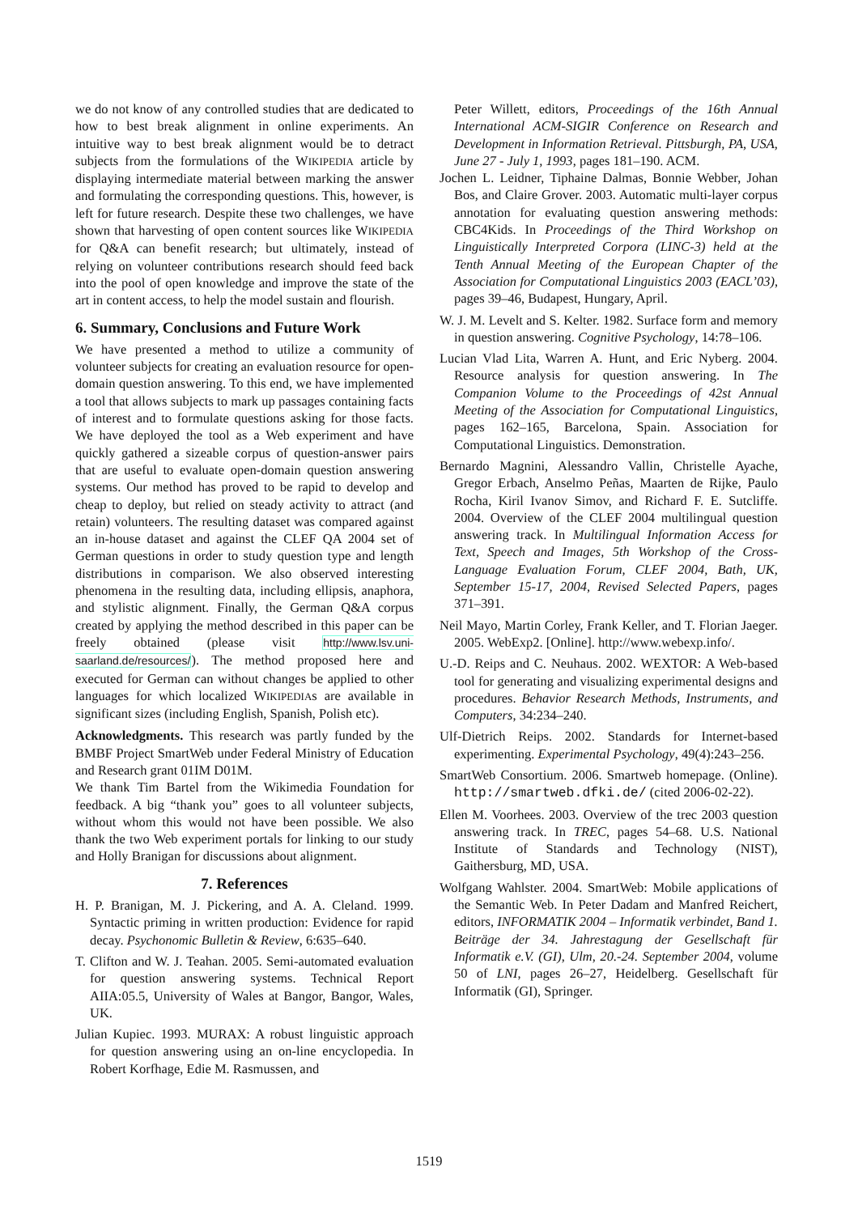we do not know of any controlled studies that are dedicated to how to best break alignment in online experiments. An intuitive way to best break alignment would be to detract subjects from the formulations of the WIKIPEDIA article by displaying intermediate material between marking the answer and formulating the corresponding questions. This, however, is left for future research. Despite these two challenges, we have shown that harvesting of open content sources like WIKIPEDIA for Q&A can benefit research; but ultimately, instead of relying on volunteer contributions research should feed back into the pool of open knowledge and improve the state of the art in content access, to help the model sustain and flourish.
6. Summary, Conclusions and Future Work
We have presented a method to utilize a community of volunteer subjects for creating an evaluation resource for open-domain question answering. To this end, we have implemented a tool that allows subjects to mark up passages containing facts of interest and to formulate questions asking for those facts. We have deployed the tool as a Web experiment and have quickly gathered a sizeable corpus of question-answer pairs that are useful to evaluate open-domain question answering systems. Our method has proved to be rapid to develop and cheap to deploy, but relied on steady activity to attract (and retain) volunteers. The resulting dataset was compared against an in-house dataset and against the CLEF QA 2004 set of German questions in order to study question type and length distributions in comparison. We also observed interesting phenomena in the resulting data, including ellipsis, anaphora, and stylistic alignment. Finally, the German Q&A corpus created by applying the method described in this paper can be freely obtained (please visit http://www.lsv.uni-saarland.de/resources/). The method proposed here and executed for German can without changes be applied to other languages for which localized WIKIPEDIAs are available in significant sizes (including English, Spanish, Polish etc).
Acknowledgments. This research was partly funded by the BMBF Project SmartWeb under Federal Ministry of Education and Research grant 01IM D01M.
We thank Tim Bartel from the Wikimedia Foundation for feedback. A big “thank you” goes to all volunteer subjects, without whom this would not have been possible. We also thank the two Web experiment portals for linking to our study and Holly Branigan for discussions about alignment.
7. References
H. P. Branigan, M. J. Pickering, and A. A. Cleland. 1999. Syntactic priming in written production: Evidence for rapid decay. Psychonomic Bulletin & Review, 6:635–640.
T. Clifton and W. J. Teahan. 2005. Semi-automated evaluation for question answering systems. Technical Report AIIA:05.5, University of Wales at Bangor, Bangor, Wales, UK.
Julian Kupiec. 1993. MURAX: A robust linguistic approach for question answering using an on-line encyclopedia. In Robert Korfhage, Edie M. Rasmussen, and
Peter Willett, editors, Proceedings of the 16th Annual International ACM-SIGIR Conference on Research and Development in Information Retrieval. Pittsburgh, PA, USA, June 27 - July 1, 1993, pages 181–190. ACM.
Jochen L. Leidner, Tiphaine Dalmas, Bonnie Webber, Johan Bos, and Claire Grover. 2003. Automatic multi-layer corpus annotation for evaluating question answering methods: CBC4Kids. In Proceedings of the Third Workshop on Linguistically Interpreted Corpora (LINC-3) held at the Tenth Annual Meeting of the European Chapter of the Association for Computational Linguistics 2003 (EACL’03), pages 39–46, Budapest, Hungary, April.
W. J. M. Levelt and S. Kelter. 1982. Surface form and memory in question answering. Cognitive Psychology, 14:78–106.
Lucian Vlad Lita, Warren A. Hunt, and Eric Nyberg. 2004. Resource analysis for question answering. In The Companion Volume to the Proceedings of 42st Annual Meeting of the Association for Computational Linguistics, pages 162–165, Barcelona, Spain. Association for Computational Linguistics. Demonstration.
Bernardo Magnini, Alessandro Vallin, Christelle Ayache, Gregor Erbach, Anselmo Peñas, Maarten de Rijke, Paulo Rocha, Kiril Ivanov Simov, and Richard F. E. Sutcliffe. 2004. Overview of the CLEF 2004 multilingual question answering track. In Multilingual Information Access for Text, Speech and Images, 5th Workshop of the Cross-Language Evaluation Forum, CLEF 2004, Bath, UK, September 15-17, 2004, Revised Selected Papers, pages 371–391.
Neil Mayo, Martin Corley, Frank Keller, and T. Florian Jaeger. 2005. WebExp2. [Online]. http://www.webexp.info/.
U.-D. Reips and C. Neuhaus. 2002. WEXTOR: A Web-based tool for generating and visualizing experimental designs and procedures. Behavior Research Methods, Instruments, and Computers, 34:234–240.
Ulf-Dietrich Reips. 2002. Standards for Internet-based experimenting. Experimental Psychology, 49(4):243–256.
SmartWeb Consortium. 2006. Smartweb homepage. (Online). http://smartweb.dfki.de/ (cited 2006-02-22).
Ellen M. Voorhees. 2003. Overview of the trec 2003 question answering track. In TREC, pages 54–68. U.S. National Institute of Standards and Technology (NIST), Gaithersburg, MD, USA.
Wolfgang Wahlster. 2004. SmartWeb: Mobile applications of the Semantic Web. In Peter Dadam and Manfred Reichert, editors, INFORMATIK 2004 – Informatik verbindet, Band 1. Beiträge der 34. Jahrestagung der Gesellschaft für Informatik e.V. (GI), Ulm, 20.-24. September 2004, volume 50 of LNI, pages 26–27, Heidelberg. Gesellschaft für Informatik (GI), Springer.
1519